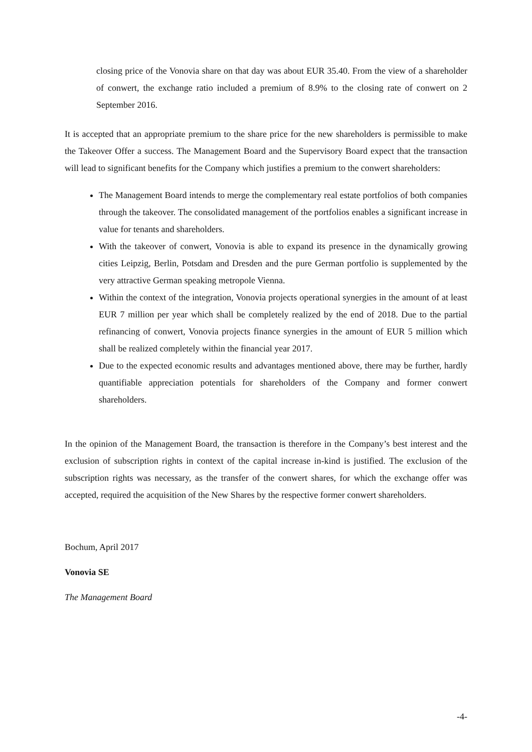closing price of the Vonovia share on that day was about EUR 35.40. From the view of a shareholder of conwert, the exchange ratio included a premium of 8.9% to the closing rate of conwert on 2 September 2016.
It is accepted that an appropriate premium to the share price for the new shareholders is permissible to make the Takeover Offer a success. The Management Board and the Supervisory Board expect that the transaction will lead to significant benefits for the Company which justifies a premium to the conwert shareholders:
The Management Board intends to merge the complementary real estate portfolios of both companies through the takeover. The consolidated management of the portfolios enables a significant increase in value for tenants and shareholders.
With the takeover of conwert, Vonovia is able to expand its presence in the dynamically growing cities Leipzig, Berlin, Potsdam and Dresden and the pure German portfolio is supplemented by the very attractive German speaking metropole Vienna.
Within the context of the integration, Vonovia projects operational synergies in the amount of at least EUR 7 million per year which shall be completely realized by the end of 2018. Due to the partial refinancing of conwert, Vonovia projects finance synergies in the amount of EUR 5 million which shall be realized completely within the financial year 2017.
Due to the expected economic results and advantages mentioned above, there may be further, hardly quantifiable appreciation potentials for shareholders of the Company and former conwert shareholders.
In the opinion of the Management Board, the transaction is therefore in the Company’s best interest and the exclusion of subscription rights in context of the capital increase in-kind is justified. The exclusion of the subscription rights was necessary, as the transfer of the conwert shares, for which the exchange offer was accepted, required the acquisition of the New Shares by the respective former conwert shareholders.
Bochum, April 2017
Vonovia SE
The Management Board
-4-